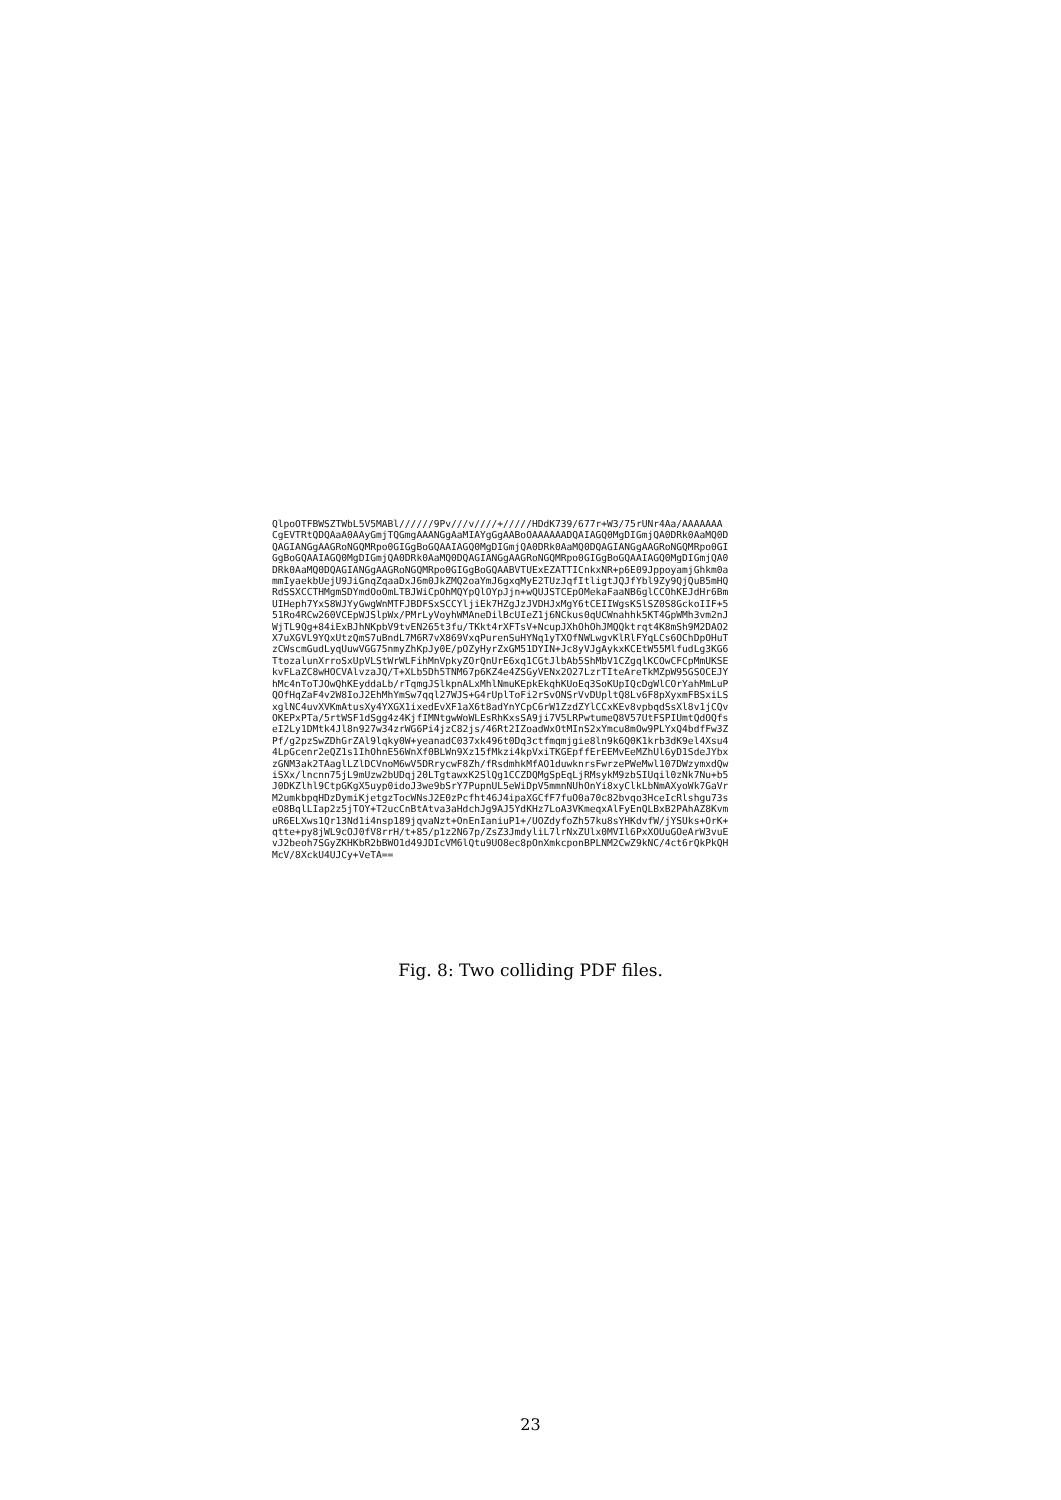QlpoOTFBWSZTWbL5V5MABl//////9Pv///v////+/////HDdK739/677r+W3/75rUNr4Aa/AAAAAAA
CgEVTRtQDQAaA0AAyGmjTQGmgAAANGgAaMIAYgGgAABoOAAAAAADQAIAGQ0MgDIGmjQA0DRk0AaMQ0D
QAGIANGgAAGRoNGQMRpo0GIGgBoGQAAIAGQ0MgDIGmjQA0DRk0AaMQ0DQAGIANGgAAGRoNGQMRpo0GI
GgBoGQAAIAGQ0MgDIGmjQA0DRk0AaMQ0DQAGIANGgAAGRoNGQMRpo0GIGgBoGQAAIAGQ0MgDIGmjQA0
DRk0AaMQ0DQAGIANGgAAGRoNGQMRpo0GIGgBoGQAABVTUExEZATTICnkxNR+p6E09JppoyamjGhkm0a
mmIyaekbUejU9JiGnqZqaaDxJ6m0JkZMQ2oaYmJ6gxqMyE2TUzJqfItligtJQJfYbl9Zy9QjQuB5mHQ
RdSSXCCTHMgmSDYmdOoOmLTBJWiCpOhMQYpQlOYpJjn+wQUJSTCEpOMekaFaaNB6glCCOhKEJdHr6Bm
UIHeph7YxS8WJYyGwgWnMTFJBDFSxSCCYljiEk7HZgJzJVDHJxMgY6tCEIIWgsKSlSZ0S8GckoIIF+5
51Ro4RCw260VCEpWJSlpWx/PMrLyVoyhWMAneDilBcUIeZ1j6NCkus0qUCWnahhk5KT4GpWMh3vm2nJ
WjTL9Qg+84iExBJhNKpbV9tvEN265t3fu/TKkt4rXFTsV+NcupJXhOhOhJMQQktrqt4K8mSh9M2DAO2
X7uXGVL9YQxUtzQmS7uBndL7M6R7vX869VxqPurenSuHYNq1yTXOfNWLwgvKlRlFYqLCs6OChDpOHuT
zCWscmGudLyqUuwVGG75nmyZhKpJy0E/pOZyHyrZxGM51DYIN+Jc8yVJgAykxKCEtW55MlfudLg3KG6
TtozalunXrroSxUpVLStWrWLFihMnVpkyZOrQnUrE6xq1CGtJlbAb5ShMbV1CZgqlKCOwCFCpMmUKSE
kvFLaZC8wHOCVAlvzaJQ/T+XLb5Dh5TNM67p6KZ4e4ZSGyVENx2O27LzrTIteAreTkMZpW95GSOCEJY
hMc4nToTJOwQhKEyddaLb/rTqmgJSlkpnALxMhlNmuKEpkEkqhKUoEq3SoKUpIQcDgWlCOrYahMmLuP
QOfHqZaF4v2W8IoJ2EhMhYmSw7qql27WJS+G4rUplToFi2rSvONSrVvDUpltQ8Lv6F8pXyxmFBSxiLS
xglNC4uvXVKmAtusXy4YXGX1ixedEvXF1aX6t8adYnYCpC6rW1ZzdZYlCCxKEv8vpbqdSsXl8v1jCQv
OKEPxPTa/5rtWSF1dSgg4z4KjfIMNtgwWoWLEsRhKxsSA9ji7V5LRPwtumeQ8V57UtFSPIUmtQdOQfs
eI2Ly1DMtk4Jl8n927w34zrWG6Pi4jzC82js/46Rt2IZoadWxOtMInS2xYmcu8mOw9PLYxQ4bdfFw3Z
Pf/g2pzSwZDhGrZAl9lqky0W+yeanadC037xk496t0Dq3ctfmqmjgie8ln9k6Q0K1krb3dK9el4Xsu4
4LpGcenr2eQZ1s1IhOhnE56WnXf0BLWn9Xz15fMkzi4kpVxiTKGEpffErEEMvEeMZhUl6yD1SdeJYbx
zGNM3ak2TAaglLZlDCVnoM6wV5DRrycwF8Zh/fRsdmhkMfAO1duwknrsFwrzePWeMwl107DWzymxdQw
iSXx/lncnn75jL9mUzw2bUDqj20LTgtawxK2SlQg1CCZDQMgSpEqLjRMsykM9zbSIUqil0zNk7Nu+b5
J0DKZlhl9CtpGKgX5uyp0idoJ3we9bSrY7PupnUL5eWiDpV5mmnNUhOnYi8xyClkLbNmAXyoWk7GaVr
M2umkbpqHDzDymiKjetgzTocWNsJ2E0zPcfht46J4ipaXGCfF7fuO0a70c82bvqo3HceIcRlshgu73s
eO8BqlLIap2z5jTOY+T2ucCnBtAtva3aHdchJg9AJ5YdKHz7LoA3VKmeqxAlFyEnQLBxB2PAhAZ8Kvm
uR6ELXws1Qr13Nd1i4nsp189jqvaNzt+OnEnIaniuP1+/UOZdyfoZh57ku8sYHKdvfW/jYSUks+OrK+
qtte+py8jWL9cOJ0fV8rrH/t+85/p1z2N67p/ZsZ3JmdyliL7lrNxZUlx0MVIl6PxXOUuGOeArW3vuE
vJ2beoh7SGyZKHKbR2bBWO1d49JDIcVM6lQtu9UO8ec8pOnXmkcponBPLNM2CwZ9kNC/4ct6rQkPkQH
McV/8XckU4UJCy+VeTA==
Fig. 8: Two colliding PDF files.
23